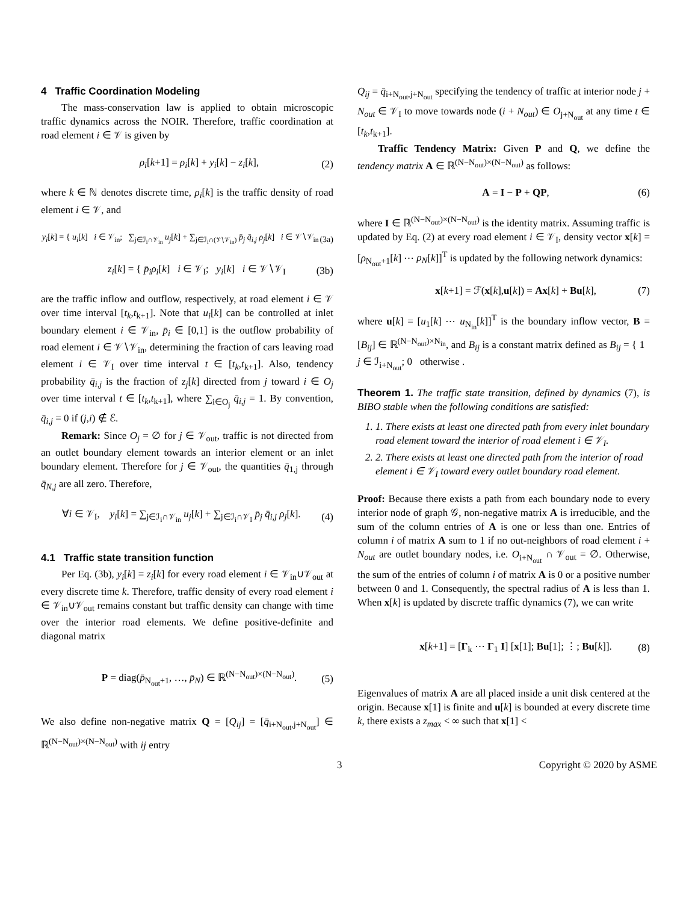4 Traffic Coordination Modeling
The mass-conservation law is applied to obtain microscopic traffic dynamics across the NOIR. Therefore, traffic coordination at road element i ∈ 𝒱 is given by
ρ<sub>i</sub>[k+1] = ρ<sub>i</sub>[k] + y<sub>i</sub>[k] − z<sub>i</sub>[k], (2)
where k ∈ ℕ denotes discrete time, ρ<sub>i</sub>[k] is the traffic density of road element i ∈ 𝒱, and
y<sub>i</sub>[k] = { u<sub>i</sub>[k] i ∈ 𝒱<sub>in</sub>; ∑<sub>j∈ℐ<sub>i</sub>∩𝒱<sub>in</sub></sub> u<sub>j</sub>[k] + ∑<sub>j∈ℐ<sub>i</sub>∩(𝒱∖𝒱<sub>in</sub>)</sub> p̄<sub>j</sub> q̄<sub>i,j</sub> ρ<sub>j</sub>[k] i ∈ 𝒱∖𝒱<sub>in</sub> (3a)
z<sub>i</sub>[k] = { p̄<sub>i</sub>ρ<sub>i</sub>[k] i ∈ 𝒱<sub>I</sub>; y<sub>i</sub>[k] i ∈ 𝒱∖𝒱<sub>I</sub> (3b)
are the traffic inflow and outflow, respectively, at road element i ∈ 𝒱 over time interval [t<sub>k</sub>,t<sub>k+1</sub>]. Note that u<sub>i</sub>[k] can be controlled at inlet boundary element i ∈ 𝒱<sub>in</sub>, p̄<sub>i</sub> ∈ [0,1] is the outflow probability of road element i ∈ 𝒱∖𝒱<sub>in</sub>, determining the fraction of cars leaving road element i ∈ 𝒱<sub>I</sub> over time interval t ∈ [t<sub>k</sub>,t<sub>k+1</sub>]. Also, tendency probability q̄<sub>i,j</sub> is the fraction of z<sub>j</sub>[k] directed from j toward i ∈ O<sub>j</sub> over time interval t ∈ [t<sub>k</sub>,t<sub>k+1</sub>], where ∑<sub>i∈O<sub>j</sub></sub> q̄<sub>i,j</sub> = 1. By convention, q̄<sub>i,j</sub> = 0 if (j,i) ∉ ℰ.
Remark: Since O<sub>j</sub> = ∅ for j ∈ 𝒱<sub>out</sub>, traffic is not directed from an outlet boundary element towards an interior element or an inlet boundary element. Therefore for j ∈ 𝒱<sub>out</sub>, the quantities q̄<sub>1,j</sub> through q̄<sub>N,j</sub> are all zero. Therefore,
∀i ∈ 𝒱<sub>I</sub>, y<sub>i</sub>[k] = ∑<sub>j∈ℐ<sub>i</sub>∩𝒱<sub>in</sub></sub> u<sub>j</sub>[k] + ∑<sub>j∈ℐ<sub>i</sub>∩𝒱<sub>I</sub></sub> p̄<sub>j</sub> q̄<sub>i,j</sub> ρ<sub>j</sub>[k]. (4)
4.1 Traffic state transition function
Per Eq. (3b), y<sub>i</sub>[k] = z<sub>i</sub>[k] for every road element i ∈ 𝒱<sub>in</sub>∪𝒱<sub>out</sub> at every discrete time k. Therefore, traffic density of every road element i ∈ 𝒱<sub>in</sub>∪𝒱<sub>out</sub> remains constant but traffic density can change with time over the interior road elements. We define positive-definite and diagonal matrix
P = diag(p̄<sub>N<sub>out</sub>+1</sub>, …, p̄<sub>N</sub>) ∈ ℝ<sup>(N−N<sub>out</sub>)×(N−N<sub>out</sub>)</sup>. (5)
We also define non-negative matrix Q = [Q<sub>ij</sub>] = [q̄<sub>i+N<sub>out</sub>,j+N<sub>out</sub></sub>] ∈ ℝ<sup>(N−N<sub>out</sub>)×(N−N<sub>out</sub>)</sup> with ij entry
Q<sub>ij</sub> = q̄<sub>i+N<sub>out</sub>,j+N<sub>out</sub></sub> specifying the tendency of traffic at interior node j + N<sub>out</sub> ∈ 𝒱<sub>I</sub> to move towards node (i + N<sub>out</sub>) ∈ O<sub>j+N<sub>out</sub></sub> at any time t ∈ [t<sub>k</sub>,t<sub>k+1</sub>].
Traffic Tendency Matrix: Given P and Q, we define the tendency matrix A ∈ ℝ<sup>(N−N<sub>out</sub>)×(N−N<sub>out</sub>)</sup> as follows:
A = I − P + QP, (6)
where I ∈ ℝ<sup>(N−N<sub>out</sub>)×(N−N<sub>out</sub>)</sup> is the identity matrix. Assuming traffic is updated by Eq. (2) at every road element i ∈ 𝒱<sub>I</sub>, density vector x[k] = [ρ<sub>N<sub>out</sub>+1</sub>[k] ⋯ ρ<sub>N</sub>[k]]<sup>T</sup> is updated by the following network dynamics:
x[k+1] = ℱ(x[k],u[k]) = Ax[k] + Bu[k], (7)
where u[k] = [u<sub>1</sub>[k] ⋯ u<sub>N<sub>in</sub></sub>[k]]<sup>T</sup> is the boundary inflow vector, B = [B<sub>ij</sub>] ∈ ℝ<sup>(N−N<sub>out</sub>)×N<sub>in</sub></sup>, and B<sub>ij</sub> is a constant matrix defined as B<sub>ij</sub> = { 1 j ∈ ℐ<sub>i+N<sub>out</sub></sub>; 0 otherwise .
Theorem 1. The traffic state transition, defined by dynamics (7), is BIBO stable when the following conditions are satisfied:
1. 1. There exists at least one directed path from every inlet boundary road element toward the interior of road element i ∈ 𝒱<sub>I</sub>.
2. 2. There exists at least one directed path from the interior of road element i ∈ 𝒱<sub>I</sub> toward every outlet boundary road element.
Proof: Because there exists a path from each boundary node to every interior node of graph 𝒢, non-negative matrix A is irreducible, and the sum of the column entries of A is one or less than one. Entries of column i of matrix A sum to 1 if no out-neighbors of road element i + N<sub>out</sub> are outlet boundary nodes, i.e. O<sub>i+N<sub>out</sub></sub> ∩ 𝒱<sub>out</sub> = ∅. Otherwise, the sum of the entries of column i of matrix A is 0 or a positive number between 0 and 1. Consequently, the spectral radius of A is less than 1. When x[k] is updated by discrete traffic dynamics (7), we can write
x[k+1] = [Γ<sub>k</sub> ⋯ Γ<sub>1</sub> I] [x[1]; Bu[1]; ⋮; Bu[k]]. (8)
Eigenvalues of matrix A are all placed inside a unit disk centered at the origin. Because x[1] is finite and u[k] is bounded at every discrete time k, there exists a z<sub>max</sub> < ∞ such that x[1] <
3 Copyright © 2020 by ASME